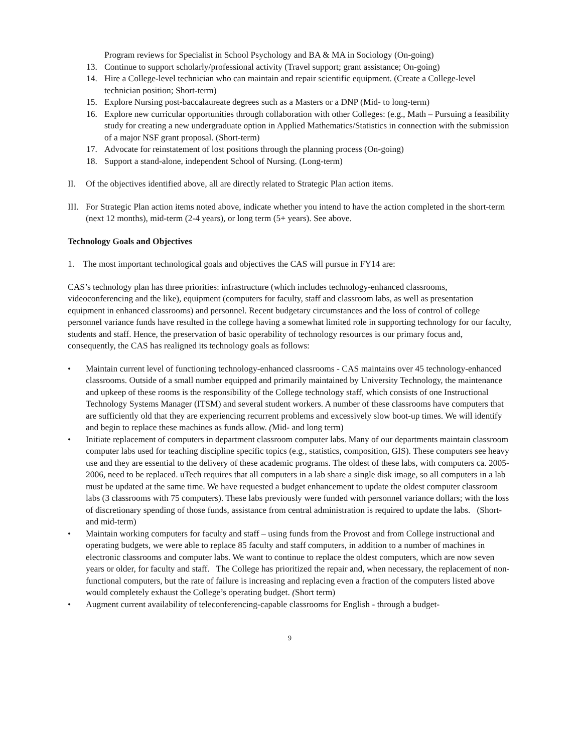Program reviews for Specialist in School Psychology and BA & MA in Sociology (On-going)
13. Continue to support scholarly/professional activity (Travel support; grant assistance; On-going)
14. Hire a College-level technician who can maintain and repair scientific equipment. (Create a College-level technician position; Short-term)
15. Explore Nursing post-baccalaureate degrees such as a Masters or a DNP (Mid- to long-term)
16. Explore new curricular opportunities through collaboration with other Colleges: (e.g., Math – Pursuing a feasibility study for creating a new undergraduate option in Applied Mathematics/Statistics in connection with the submission of a major NSF grant proposal. (Short-term)
17. Advocate for reinstatement of lost positions through the planning process (On-going)
18. Support a stand-alone, independent School of Nursing. (Long-term)
II. Of the objectives identified above, all are directly related to Strategic Plan action items.
III. For Strategic Plan action items noted above, indicate whether you intend to have the action completed in the short-term (next 12 months), mid-term (2-4 years), or long term (5+ years). See above.
Technology Goals and Objectives
1. The most important technological goals and objectives the CAS will pursue in FY14 are:
CAS’s technology plan has three priorities: infrastructure (which includes technology-enhanced classrooms, videoconferencing and the like), equipment (computers for faculty, staff and classroom labs, as well as presentation equipment in enhanced classrooms) and personnel. Recent budgetary circumstances and the loss of control of college personnel variance funds have resulted in the college having a somewhat limited role in supporting technology for our faculty, students and staff. Hence, the preservation of basic operability of technology resources is our primary focus and, consequently, the CAS has realigned its technology goals as follows:
• Maintain current level of functioning technology-enhanced classrooms - CAS maintains over 45 technology-enhanced classrooms. Outside of a small number equipped and primarily maintained by University Technology, the maintenance and upkeep of these rooms is the responsibility of the College technology staff, which consists of one Instructional Technology Systems Manager (ITSM) and several student workers. A number of these classrooms have computers that are sufficiently old that they are experiencing recurrent problems and excessively slow boot-up times. We will identify and begin to replace these machines as funds allow. (Mid- and long term)
• Initiate replacement of computers in department classroom computer labs. Many of our departments maintain classroom computer labs used for teaching discipline specific topics (e.g., statistics, composition, GIS). These computers see heavy use and they are essential to the delivery of these academic programs. The oldest of these labs, with computers ca. 2005-2006, need to be replaced. uTech requires that all computers in a lab share a single disk image, so all computers in a lab must be updated at the same time. We have requested a budget enhancement to update the oldest computer classroom labs (3 classrooms with 75 computers). These labs previously were funded with personnel variance dollars; with the loss of discretionary spending of those funds, assistance from central administration is required to update the labs. (Short- and mid-term)
• Maintain working computers for faculty and staff – using funds from the Provost and from College instructional and operating budgets, we were able to replace 85 faculty and staff computers, in addition to a number of machines in electronic classrooms and computer labs. We want to continue to replace the oldest computers, which are now seven years or older, for faculty and staff. The College has prioritized the repair and, when necessary, the replacement of non-functional computers, but the rate of failure is increasing and replacing even a fraction of the computers listed above would completely exhaust the College’s operating budget. (Short term)
• Augment current availability of teleconferencing-capable classrooms for English - through a budget-
9